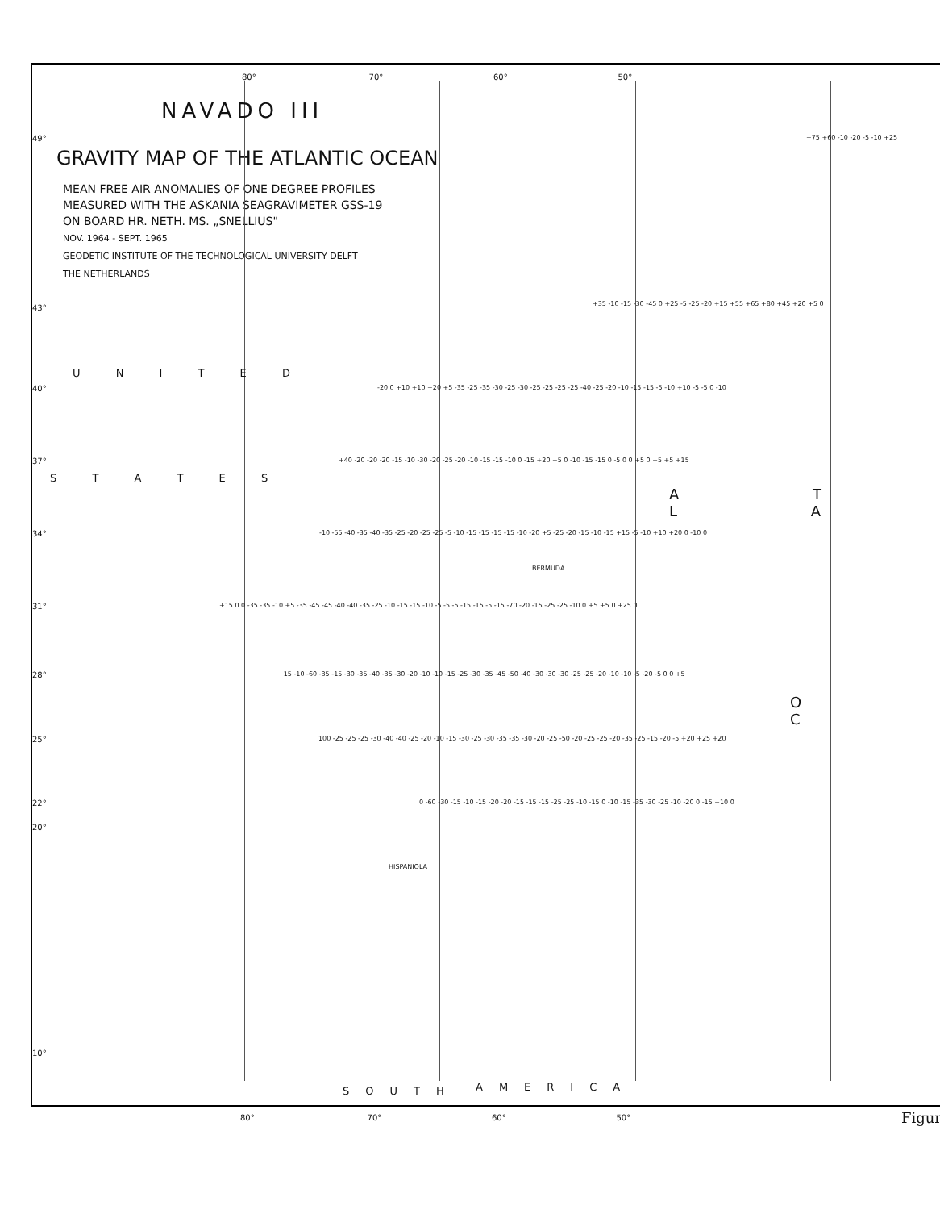NAVADO III
GRAVITY MAP OF THE ATLANTIC OCEAN
MEAN FREE AIR ANOMALIES OF ONE DEGREE PROFILES
MEASURED WITH THE ASKANIA SEAGRAVIMETER GSS-19
ON BOARD HR. NETH. MS. „SNELLIUS"
NOV. 1964 - SEPT. 1965
GEODETIC INSTITUTE OF THE TECHNOLOGICAL UNIVERSITY DELFT
THE NETHERLANDS
80° 70° 60° 50°
49° +75 +60 -10 -20 -5 -10 +25
43° +35 -10 -15 -30 -45 0 +25 -5 -25 -20 +15 +55 +65 +80 +45 +20 +5 0
U N I T E D
40° -20 0 +10 +10 +20 +5 -35 -25 -35 -30 -25 -30 -25 -25 -25 -25 -40 -25 -20 -10 -15 -15 -5 -10 +10 -5 -5 0 -10
37° +40 -20 -20 -20 -15 -10 -30 -20 -25 -20 -10 -15 -15 -10 0 -15 +20 +5 0 -10 -15 -15 0 -5 0 0 +5 0 +5 +5 +15
S T A T E S
A T L A
34° -10 -55 -40 -35 -40 -35 -25 -20 -25 -25 -5 -10 -15 -15 -15 -15 -10 -20 +5 -25 -20 -15 -10 -15 +15 -5 -10 +10 +20 0 -10 0
BERMUDA
31° +15 0 0 -35 -35 -10 +5 -35 -45 -45 -40 -40 -35 -25 -10 -15 -15 -10 -5 -5 -5 -15 -15 -5 -15 -70 -20 -15 -25 -25 -10 0 +5 +5 0 +25 0
28° +15 -10 -60 -35 -15 -30 -35 -40 -35 -30 -20 -10 -10 -15 -25 -30 -35 -45 -50 -40 -30 -30 -30 -25 -25 -20 -10 -10 -5 -20 -5 0 0 +5
O C
25° 100 -25 -25 -25 -30 -40 -40 -25 -20 -10 -15 -30 -25 -30 -35 -35 -30 -20 -25 -50 -20 -25 -25 -20 -35 -25 -15 -20 -5 +20 +25 +20
22° 0 -60 -30 -15 -10 -15 -20 -20 -15 -15 -15 -25 -25 -10 -15 0 -10 -15 -35 -30 -25 -10 -20 0 -15 +10 0
20°
HISPANIOLA
10°
SOUTH AMERICA
80° 70° 60° 50° Figur